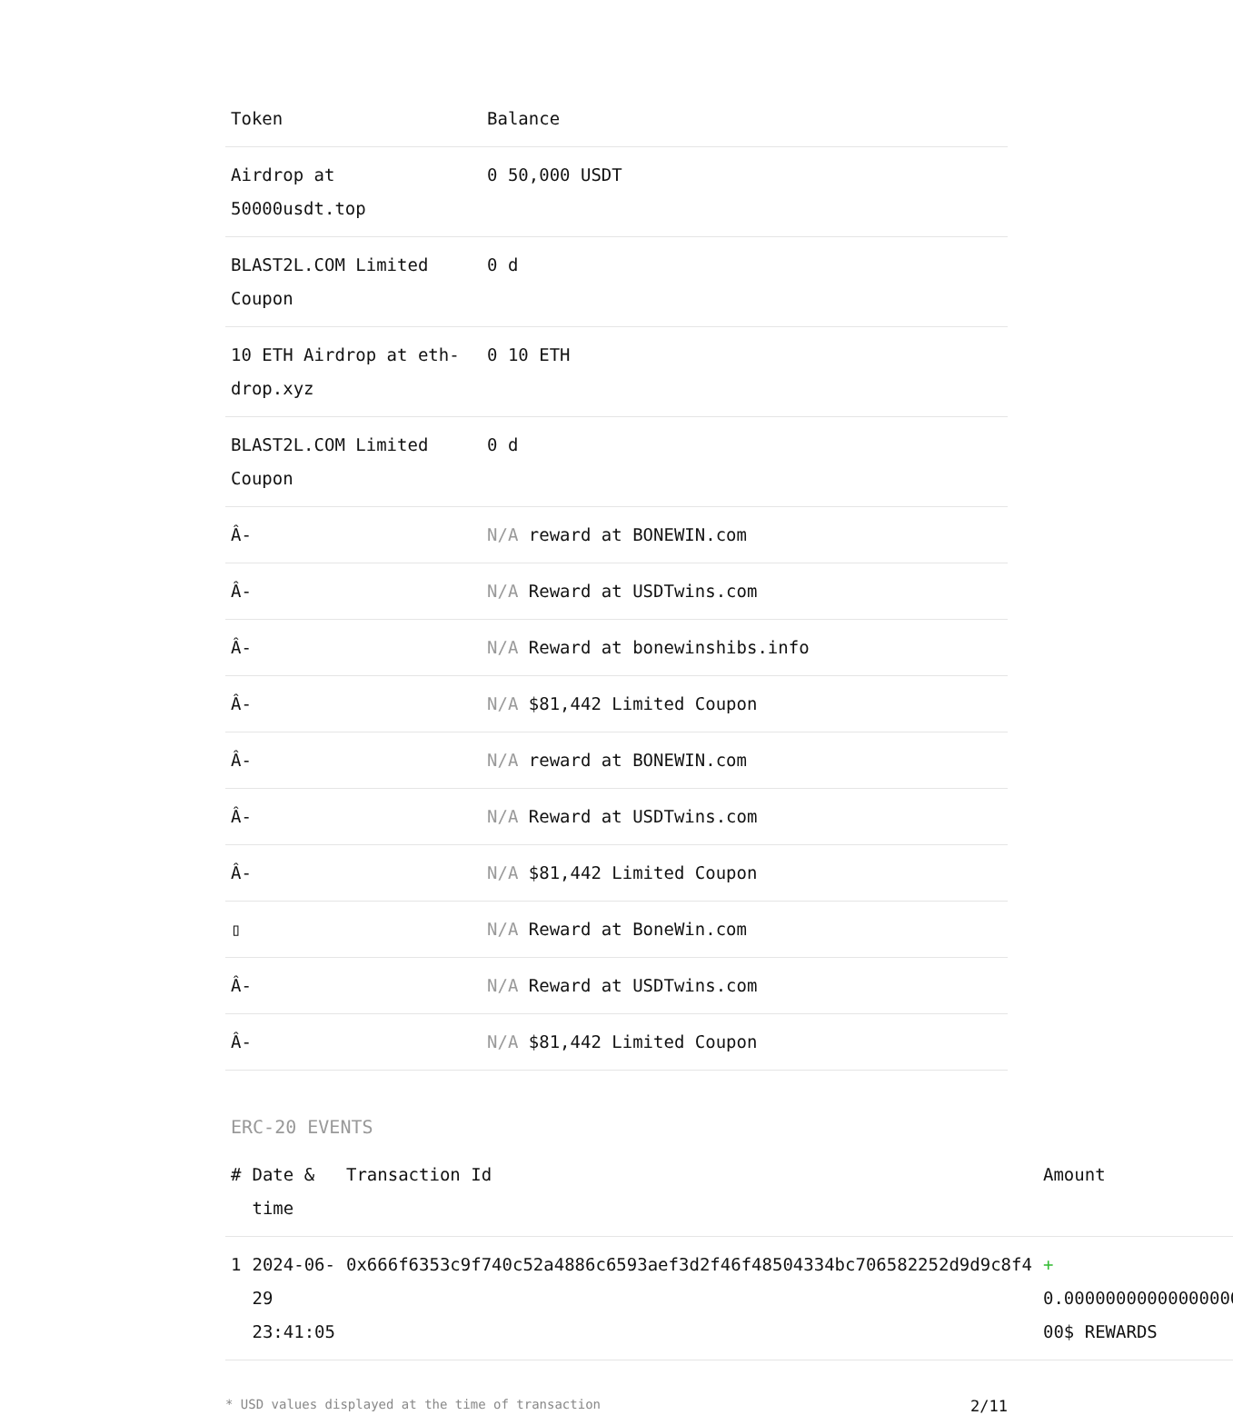| Token | Balance |
| --- | --- |
| Airdrop at 50000usdt.top | 0 50,000 USDT |
| BLAST2L.COM Limited Coupon | 0 d |
| 10 ETH Airdrop at eth-drop.xyz | 0 10 ETH |
| BLAST2L.COM Limited Coupon | 0 d |
| Â- | N/A reward at BONEWIN.com |
| Â- | N/A Reward at USDTwins.com |
| Â- | N/A Reward at bonewinshibs.info |
| Â- | N/A $81,442 Limited Coupon |
| Â- | N/A reward at BONEWIN.com |
| Â- | N/A Reward at USDTwins.com |
| Â- | N/A $81,442 Limited Coupon |
| ▯ | N/A Reward at BoneWin.com |
| Â- | N/A Reward at USDTwins.com |
| Â- | N/A $81,442 Limited Coupon |
ERC-20 EVENTS
| # | Date & time | Transaction Id | Amount | |
| --- | --- | --- | --- | --- |
| 1 | 2024-06-29 23:41:05 | 0x666f6353c9f740c52a4886c6593aef3d2f46f48504334bc706582252d9d9c8f4 | + 0.000000000000000001 00$ REWARDS | ✔ |
* USD values displayed at the time of transaction 2/11